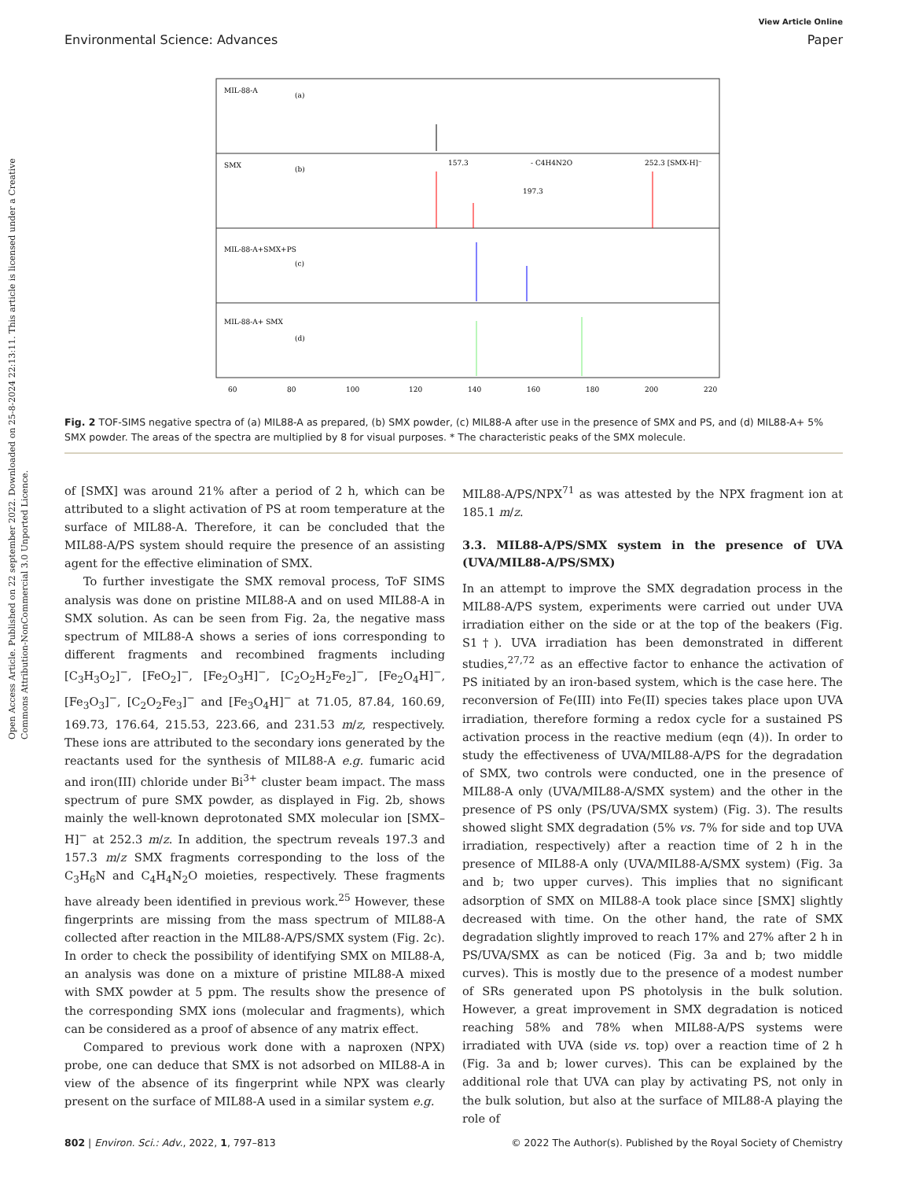Open Access Article. Published on 22 september 2022. Downloaded on 25-8-2024 22:13:11. This article is licensed under a Creative Commons Attribution-NonCommercial 3.0 Unported Licence.
View Article Online
Environmental Science: Advances Paper
MIL-88-A
(a)
SMX
(b)
MIL-88-A+SMX+PS
(c)
MIL-88-A+ SMX
(d)
157.3
- C4H4N2O
252.3 [SMX-H]⁻
197.3
60
80
100
120
140
160
180
200
220
Fig. 2 TOF-SIMS negative spectra of (a) MIL88-A as prepared, (b) SMX powder, (c) MIL88-A after use in the presence of SMX and PS, and (d) MIL88-A+ 5% SMX powder. The areas of the spectra are multiplied by 8 for visual purposes. * The characteristic peaks of the SMX molecule.
of [SMX] was around 21% after a period of 2 h, which can be attributed to a slight activation of PS at room temperature at the surface of MIL88-A. Therefore, it can be concluded that the MIL88-A/PS system should require the presence of an assisting agent for the effective elimination of SMX.
To further investigate the SMX removal process, ToF SIMS analysis was done on pristine MIL88-A and on used MIL88-A in SMX solution. As can be seen from Fig. 2a, the negative mass spectrum of MIL88-A shows a series of ions corresponding to different fragments and recombined fragments including [C<sub>3</sub>H<sub>3</sub>O<sub>2</sub>]<sup>−</sup>, [FeO<sub>2</sub>]<sup>−</sup>, [Fe<sub>2</sub>O<sub>3</sub>H]<sup>−</sup>, [C<sub>2</sub>O<sub>2</sub>H<sub>2</sub>Fe<sub>2</sub>]<sup>−</sup>, [Fe<sub>2</sub>O<sub>4</sub>H]<sup>−</sup>, [Fe<sub>3</sub>O<sub>3</sub>]<sup>−</sup>, [C<sub>2</sub>O<sub>2</sub>Fe<sub>3</sub>]<sup>−</sup> and [Fe<sub>3</sub>O<sub>4</sub>H]<sup>−</sup> at 71.05, 87.84, 160.69, 169.73, 176.64, 215.53, 223.66, and 231.53 m/z, respectively. These ions are attributed to the secondary ions generated by the reactants used for the synthesis of MIL88-A e.g. fumaric acid and iron(III) chloride under Bi<sup>3+</sup> cluster beam impact. The mass spectrum of pure SMX powder, as displayed in Fig. 2b, shows mainly the well-known deprotonated SMX molecular ion [SMX–H]<sup>−</sup> at 252.3 m/z. In addition, the spectrum reveals 197.3 and 157.3 m/z SMX fragments corresponding to the loss of the C<sub>3</sub>H<sub>6</sub>N and C<sub>4</sub>H<sub>4</sub>N<sub>2</sub>O moieties, respectively. These fragments have already been identified in previous work.<sup>25</sup> However, these fingerprints are missing from the mass spectrum of MIL88-A collected after reaction in the MIL88-A/PS/SMX system (Fig. 2c). In order to check the possibility of identifying SMX on MIL88-A, an analysis was done on a mixture of pristine MIL88-A mixed with SMX powder at 5 ppm. The results show the presence of the corresponding SMX ions (molecular and fragments), which can be considered as a proof of absence of any matrix effect.
Compared to previous work done with a naproxen (NPX) probe, one can deduce that SMX is not adsorbed on MIL88-A in view of the absence of its fingerprint while NPX was clearly present on the surface of MIL88-A used in a similar system e.g.
MIL88-A/PS/NPX<sup>71</sup> as was attested by the NPX fragment ion at 185.1 m/z.
3.3. MIL88-A/PS/SMX system in the presence of UVA (UVA/MIL88-A/PS/SMX)
In an attempt to improve the SMX degradation process in the MIL88-A/PS system, experiments were carried out under UVA irradiation either on the side or at the top of the beakers (Fig. S1†). UVA irradiation has been demonstrated in different studies,<sup>27,72</sup> as an effective factor to enhance the activation of PS initiated by an iron-based system, which is the case here. The reconversion of Fe(III) into Fe(II) species takes place upon UVA irradiation, therefore forming a redox cycle for a sustained PS activation process in the reactive medium (eqn (4)). In order to study the effectiveness of UVA/MIL88-A/PS for the degradation of SMX, two controls were conducted, one in the presence of MIL88-A only (UVA/MIL88-A/SMX system) and the other in the presence of PS only (PS/UVA/SMX system) (Fig. 3). The results showed slight SMX degradation (5% vs. 7% for side and top UVA irradiation, respectively) after a reaction time of 2 h in the presence of MIL88-A only (UVA/MIL88-A/SMX system) (Fig. 3a and b; two upper curves). This implies that no significant adsorption of SMX on MIL88-A took place since [SMX] slightly decreased with time. On the other hand, the rate of SMX degradation slightly improved to reach 17% and 27% after 2 h in PS/UVA/SMX as can be noticed (Fig. 3a and b; two middle curves). This is mostly due to the presence of a modest number of SRs generated upon PS photolysis in the bulk solution. However, a great improvement in SMX degradation is noticed reaching 58% and 78% when MIL88-A/PS systems were irradiated with UVA (side vs. top) over a reaction time of 2 h (Fig. 3a and b; lower curves). This can be explained by the additional role that UVA can play by activating PS, not only in the bulk solution, but also at the surface of MIL88-A playing the role of
802 | Environ. Sci.: Adv., 2022, 1, 797–813 © 2022 The Author(s). Published by the Royal Society of Chemistry